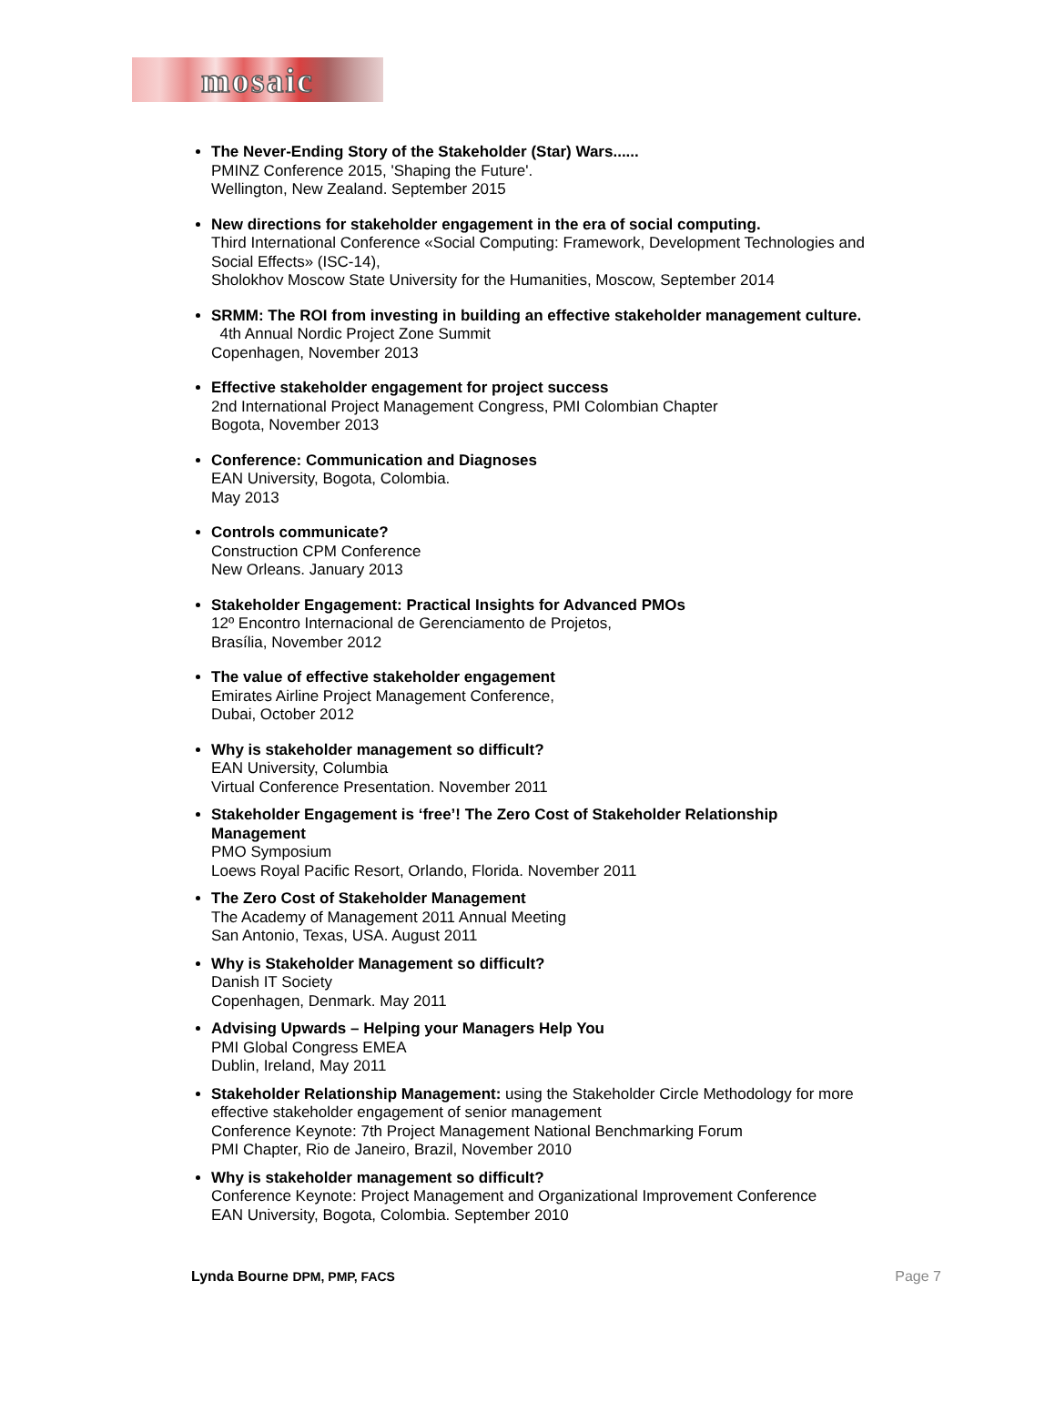mosaic
The Never-Ending Story of the Stakeholder (Star) Wars......
PMINZ Conference 2015, 'Shaping the Future'.
Wellington, New Zealand. September 2015
New directions for stakeholder engagement in the era of social computing.
Third International Conference «Social Computing: Framework, Development Technologies and Social Effects» (ISC-14),
Sholokhov Moscow State University for the Humanities, Moscow, September 2014
SRMM: The ROI from investing in building an effective stakeholder management culture. 4th Annual Nordic Project Zone Summit
Copenhagen, November 2013
Effective stakeholder engagement for project success
2nd International Project Management Congress, PMI Colombian Chapter
Bogota, November 2013
Conference: Communication and Diagnoses
EAN University, Bogota, Colombia.
May 2013
Controls communicate?
Construction CPM Conference
New Orleans. January 2013
Stakeholder Engagement: Practical Insights for Advanced PMOs
12º Encontro Internacional de Gerenciamento de Projetos,
Brasília, November 2012
The value of effective stakeholder engagement
Emirates Airline Project Management Conference,
Dubai, October 2012
Why is stakeholder management so difficult?
EAN University, Columbia
Virtual Conference Presentation. November 2011
Stakeholder Engagement is ‘free’! The Zero Cost of Stakeholder Relationship Management
PMO Symposium
Loews Royal Pacific Resort, Orlando, Florida. November 2011
The Zero Cost of Stakeholder Management
The Academy of Management 2011 Annual Meeting
San Antonio, Texas, USA. August 2011
Why is Stakeholder Management so difficult?
Danish IT Society
Copenhagen, Denmark. May 2011
Advising Upwards – Helping your Managers Help You
PMI Global Congress EMEA
Dublin, Ireland, May 2011
Stakeholder Relationship Management: using the Stakeholder Circle Methodology for more effective stakeholder engagement of senior management
Conference Keynote: 7th Project Management National Benchmarking Forum
PMI Chapter, Rio de Janeiro, Brazil, November 2010
Why is stakeholder management so difficult?
Conference Keynote: Project Management and Organizational Improvement Conference
EAN University, Bogota, Colombia. September 2010
Lynda Bourne DPM, PMP, FACS Page 7